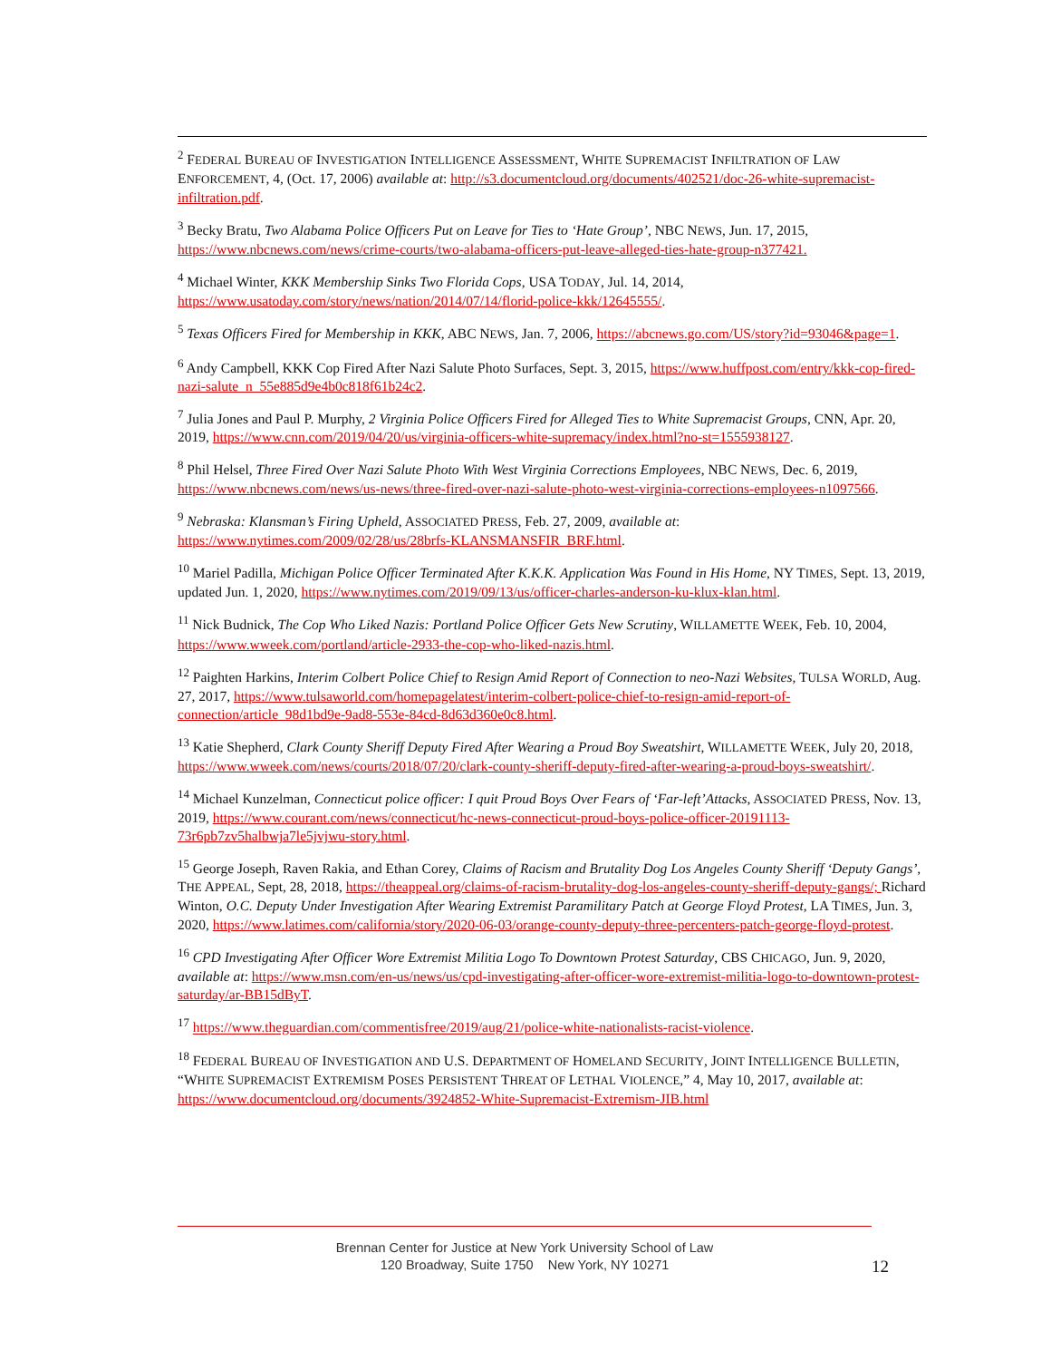<sup>2</sup> FEDERAL BUREAU OF INVESTIGATION INTELLIGENCE ASSESSMENT, WHITE SUPREMACIST INFILTRATION OF LAW ENFORCEMENT, 4, (Oct. 17, 2006) available at: http://s3.documentcloud.org/documents/402521/doc-26-white-supremacist-infiltration.pdf.
<sup>3</sup> Becky Bratu, Two Alabama Police Officers Put on Leave for Ties to ‘Hate Group’, NBC NEWS, Jun. 17, 2015, https://www.nbcnews.com/news/crime-courts/two-alabama-officers-put-leave-alleged-ties-hate-group-n377421.
<sup>4</sup> Michael Winter, KKK Membership Sinks Two Florida Cops, USA TODAY, Jul. 14, 2014, https://www.usatoday.com/story/news/nation/2014/07/14/florid-police-kkk/12645555/.
<sup>5</sup> Texas Officers Fired for Membership in KKK, ABC NEWS, Jan. 7, 2006, https://abcnews.go.com/US/story?id=93046&page=1.
<sup>6</sup> Andy Campbell, KKK Cop Fired After Nazi Salute Photo Surfaces, Sept. 3, 2015, https://www.huffpost.com/entry/kkk-cop-fired-nazi-salute_n_55e885d9e4b0c818f61b24c2.
<sup>7</sup> Julia Jones and Paul P. Murphy, 2 Virginia Police Officers Fired for Alleged Ties to White Supremacist Groups, CNN, Apr. 20, 2019, https://www.cnn.com/2019/04/20/us/virginia-officers-white-supremacy/index.html?no-st=1555938127.
<sup>8</sup> Phil Helsel, Three Fired Over Nazi Salute Photo With West Virginia Corrections Employees, NBC NEWS, Dec. 6, 2019, https://www.nbcnews.com/news/us-news/three-fired-over-nazi-salute-photo-west-virginia-corrections-employees-n1097566.
<sup>9</sup> Nebraska: Klansman’s Firing Upheld, ASSOCIATED PRESS, Feb. 27, 2009, available at: https://www.nytimes.com/2009/02/28/us/28brfs-KLANSMANSFIR_BRF.html.
<sup>10</sup> Mariel Padilla, Michigan Police Officer Terminated After K.K.K. Application Was Found in His Home, NY TIMES, Sept. 13, 2019, updated Jun. 1, 2020, https://www.nytimes.com/2019/09/13/us/officer-charles-anderson-ku-klux-klan.html.
<sup>11</sup> Nick Budnick, The Cop Who Liked Nazis: Portland Police Officer Gets New Scrutiny, WILLAMETTE WEEK, Feb. 10, 2004, https://www.wweek.com/portland/article-2933-the-cop-who-liked-nazis.html.
<sup>12</sup> Paighten Harkins, Interim Colbert Police Chief to Resign Amid Report of Connection to neo-Nazi Websites, TULSA WORLD, Aug. 27, 2017, https://www.tulsaworld.com/homepagelatest/interim-colbert-police-chief-to-resign-amid-report-of-connection/article_98d1bd9e-9ad8-553e-84cd-8d63d360e0c8.html.
<sup>13</sup> Katie Shepherd, Clark County Sheriff Deputy Fired After Wearing a Proud Boy Sweatshirt, WILLAMETTE WEEK, July 20, 2018, https://www.wweek.com/news/courts/2018/07/20/clark-county-sheriff-deputy-fired-after-wearing-a-proud-boys-sweatshirt/.
<sup>14</sup> Michael Kunzelman, Connecticut police officer: I quit Proud Boys Over Fears of ‘Far-left’Attacks, ASSOCIATED PRESS, Nov. 13, 2019, https://www.courant.com/news/connecticut/hc-news-connecticut-proud-boys-police-officer-20191113-73r6pb7zv5halbwja7le5jvjwu-story.html.
<sup>15</sup> George Joseph, Raven Rakia, and Ethan Corey, Claims of Racism and Brutality Dog Los Angeles County Sheriff ‘Deputy Gangs’, THE APPEAL, Sept, 28, 2018, https://theappeal.org/claims-of-racism-brutality-dog-los-angeles-county-sheriff-deputy-gangs/; Richard Winton, O.C. Deputy Under Investigation After Wearing Extremist Paramilitary Patch at George Floyd Protest, LA TIMES, Jun. 3, 2020, https://www.latimes.com/california/story/2020-06-03/orange-county-deputy-three-percenters-patch-george-floyd-protest.
<sup>16</sup> CPD Investigating After Officer Wore Extremist Militia Logo To Downtown Protest Saturday, CBS CHICAGO, Jun. 9, 2020, available at: https://www.msn.com/en-us/news/us/cpd-investigating-after-officer-wore-extremist-militia-logo-to-downtown-protest-saturday/ar-BB15dByT.
<sup>17</sup> https://www.theguardian.com/commentisfree/2019/aug/21/police-white-nationalists-racist-violence.
<sup>18</sup> FEDERAL BUREAU OF INVESTIGATION AND U.S. DEPARTMENT OF HOMELAND SECURITY, JOINT INTELLIGENCE BULLETIN, “WHITE SUPREMACIST EXTREMISM POSES PERSISTENT THREAT OF LETHAL VIOLENCE,” 4, May 10, 2017, available at: https://www.documentcloud.org/documents/3924852-White-Supremacist-Extremism-JIB.html
Brennan Center for Justice at New York University School of Law
120 Broadway, Suite 1750 New York, NY 10271
12